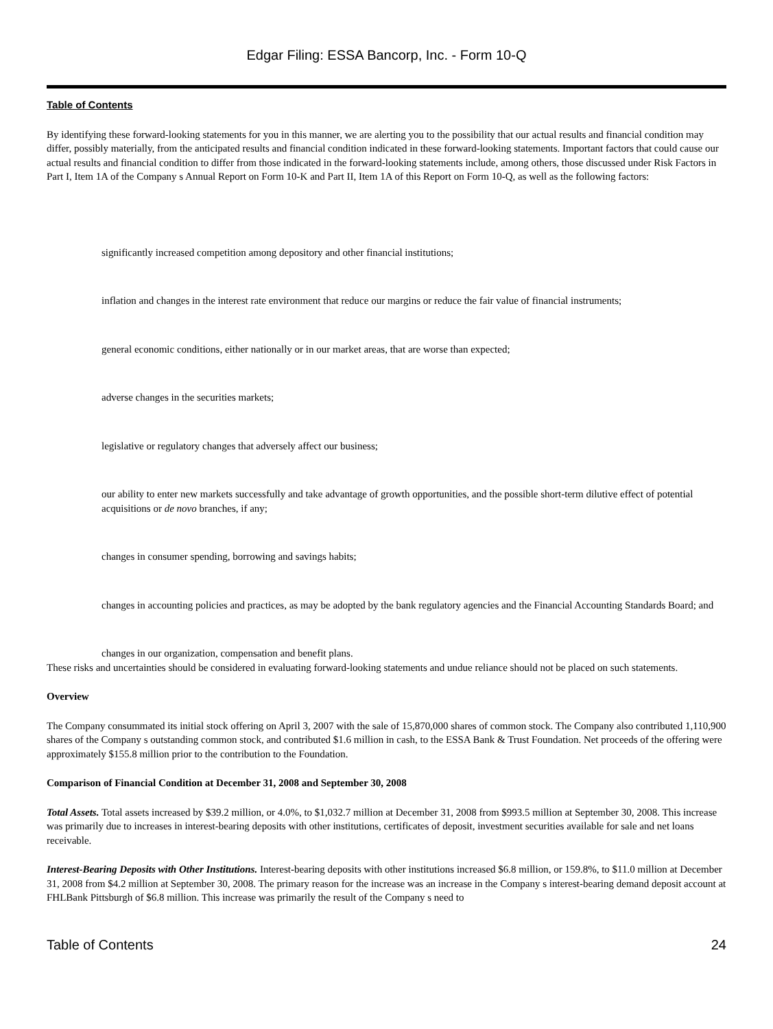Edgar Filing: ESSA Bancorp, Inc. - Form 10-Q
Table of Contents
By identifying these forward-looking statements for you in this manner, we are alerting you to the possibility that our actual results and financial condition may differ, possibly materially, from the anticipated results and financial condition indicated in these forward-looking statements. Important factors that could cause our actual results and financial condition to differ from those indicated in the forward-looking statements include, among others, those discussed under Risk Factors in Part I, Item 1A of the Company s Annual Report on Form 10-K and Part II, Item 1A of this Report on Form 10-Q, as well as the following factors:
significantly increased competition among depository and other financial institutions;
inflation and changes in the interest rate environment that reduce our margins or reduce the fair value of financial instruments;
general economic conditions, either nationally or in our market areas, that are worse than expected;
adverse changes in the securities markets;
legislative or regulatory changes that adversely affect our business;
our ability to enter new markets successfully and take advantage of growth opportunities, and the possible short-term dilutive effect of potential acquisitions or de novo branches, if any;
changes in consumer spending, borrowing and savings habits;
changes in accounting policies and practices, as may be adopted by the bank regulatory agencies and the Financial Accounting Standards Board; and
changes in our organization, compensation and benefit plans.
These risks and uncertainties should be considered in evaluating forward-looking statements and undue reliance should not be placed on such statements.
Overview
The Company consummated its initial stock offering on April 3, 2007 with the sale of 15,870,000 shares of common stock. The Company also contributed 1,110,900 shares of the Company s outstanding common stock, and contributed $1.6 million in cash, to the ESSA Bank & Trust Foundation. Net proceeds of the offering were approximately $155.8 million prior to the contribution to the Foundation.
Comparison of Financial Condition at December 31, 2008 and September 30, 2008
Total Assets. Total assets increased by $39.2 million, or 4.0%, to $1,032.7 million at December 31, 2008 from $993.5 million at September 30, 2008. This increase was primarily due to increases in interest-bearing deposits with other institutions, certificates of deposit, investment securities available for sale and net loans receivable.
Interest-Bearing Deposits with Other Institutions. Interest-bearing deposits with other institutions increased $6.8 million, or 159.8%, to $11.0 million at December 31, 2008 from $4.2 million at September 30, 2008. The primary reason for the increase was an increase in the Company s interest-bearing demand deposit account at FHLBank Pittsburgh of $6.8 million. This increase was primarily the result of the Company s need to
Table of Contents 24